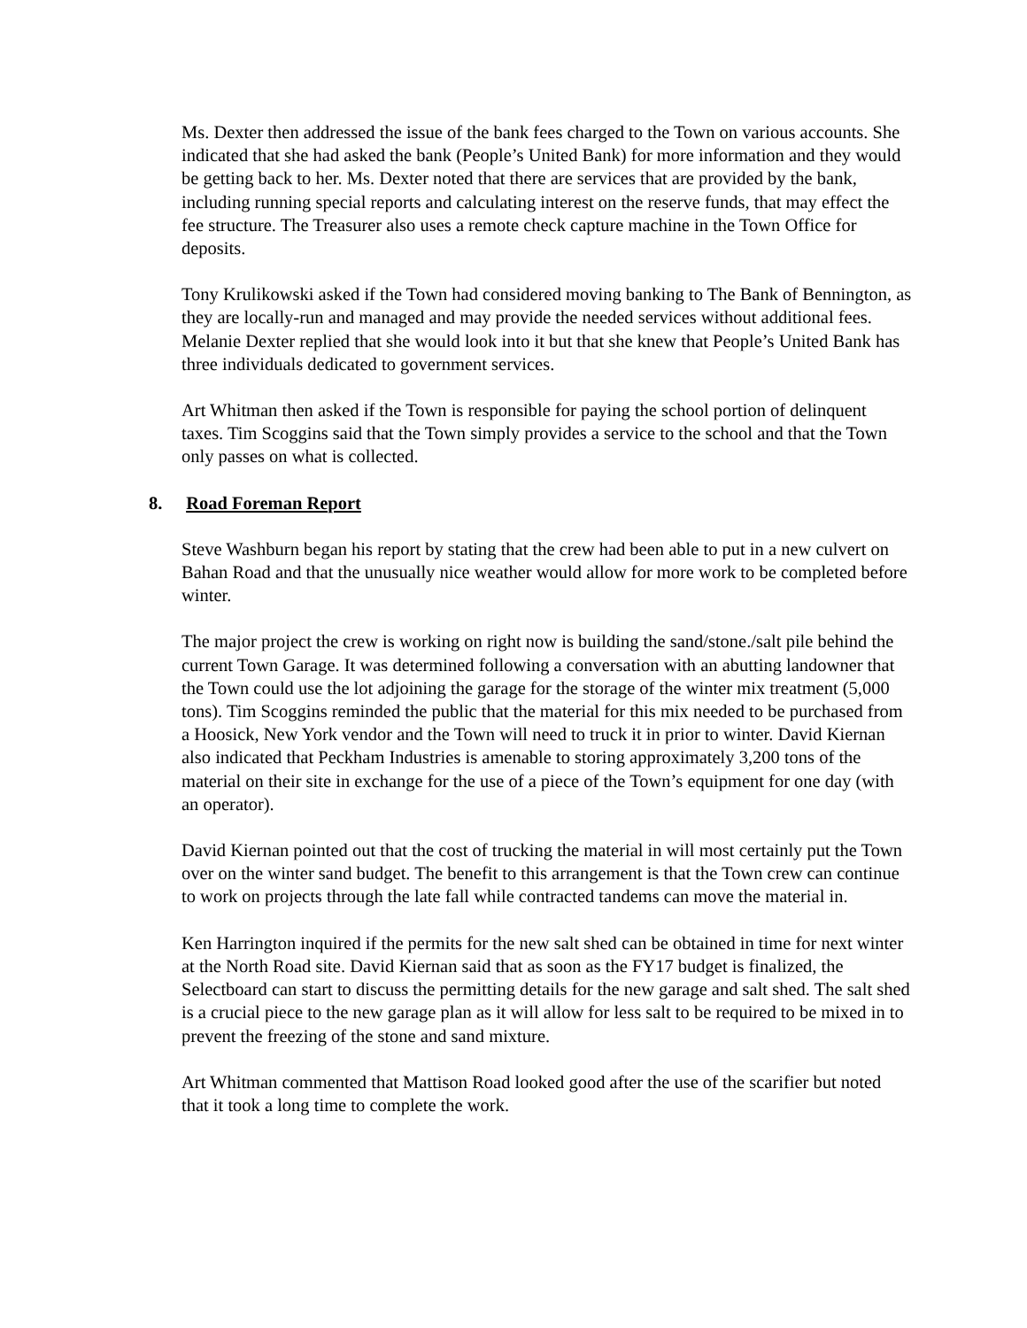Ms. Dexter then addressed the issue of the bank fees charged to the Town on various accounts. She indicated that she had asked the bank (People’s United Bank) for more information and they would be getting back to her. Ms. Dexter noted that there are services that are provided by the bank, including running special reports and calculating interest on the reserve funds, that may effect the fee structure. The Treasurer also uses a remote check capture machine in the Town Office for deposits.
Tony Krulikowski asked if the Town had considered moving banking to The Bank of Bennington, as they are locally-run and managed and may provide the needed services without additional fees. Melanie Dexter replied that she would look into it but that she knew that People’s United Bank has three individuals dedicated to government services.
Art Whitman then asked if the Town is responsible for paying the school portion of delinquent taxes. Tim Scoggins said that the Town simply provides a service to the school and that the Town only passes on what is collected.
8. Road Foreman Report
Steve Washburn began his report by stating that the crew had been able to put in a new culvert on Bahan Road and that the unusually nice weather would allow for more work to be completed before winter.
The major project the crew is working on right now is building the sand/stone./salt pile behind the current Town Garage. It was determined following a conversation with an abutting landowner that the Town could use the lot adjoining the garage for the storage of the winter mix treatment (5,000 tons). Tim Scoggins reminded the public that the material for this mix needed to be purchased from a Hoosick, New York vendor and the Town will need to truck it in prior to winter. David Kiernan also indicated that Peckham Industries is amenable to storing approximately 3,200 tons of the material on their site in exchange for the use of a piece of the Town’s equipment for one day (with an operator).
David Kiernan pointed out that the cost of trucking the material in will most certainly put the Town over on the winter sand budget. The benefit to this arrangement is that the Town crew can continue to work on projects through the late fall while contracted tandems can move the material in.
Ken Harrington inquired if the permits for the new salt shed can be obtained in time for next winter at the North Road site. David Kiernan said that as soon as the FY17 budget is finalized, the Selectboard can start to discuss the permitting details for the new garage and salt shed. The salt shed is a crucial piece to the new garage plan as it will allow for less salt to be required to be mixed in to prevent the freezing of the stone and sand mixture.
Art Whitman commented that Mattison Road looked good after the use of the scarifier but noted that it took a long time to complete the work.